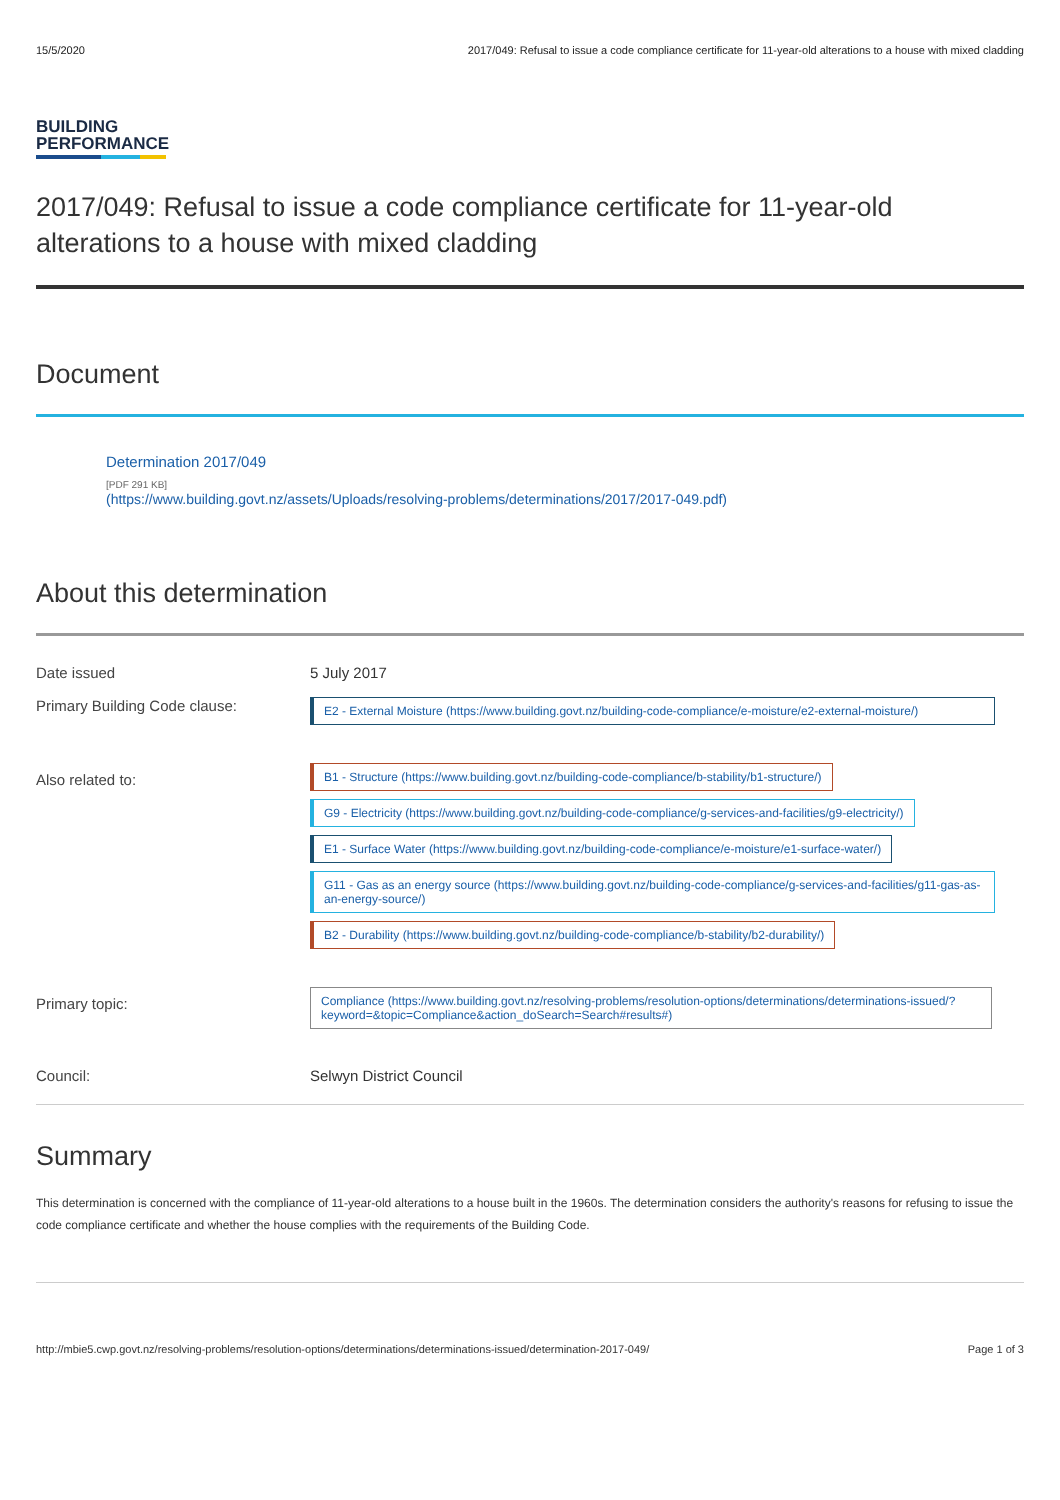15/5/2020 2017/049: Refusal to issue a code compliance certificate for 11-year-old alterations to a house with mixed cladding
BUILDING
PERFORMANCE
2017/049: Refusal to issue a code compliance certificate for 11-year-old alterations to a house with mixed cladding
Document
Determination 2017/049
[PDF 291 KB]
(https://www.building.govt.nz/assets/Uploads/resolving-problems/determinations/2017/2017-049.pdf)
About this determination
| Date issued | 5 July 2017 |
| Primary Building Code clause: | E2 - External Moisture (https://www.building.govt.nz/building-code-compliance/e-moisture/e2-external-moisture/) |
| Also related to: | B1 - Structure (https://www.building.govt.nz/building-code-compliance/b-stability/b1-structure/) G9 - Electricity (https://www.building.govt.nz/building-code-compliance/g-services-and-facilities/g9-electricity/) E1 - Surface Water (https://www.building.govt.nz/building-code-compliance/e-moisture/e1-surface-water/) G11 - Gas as an energy source (https://www.building.govt.nz/building-code-compliance/g-services-and-facilities/g11-gas-as-an-energy-source/) B2 - Durability (https://www.building.govt.nz/building-code-compliance/b-stability/b2-durability/) |
| Primary topic: | Compliance (https://www.building.govt.nz/resolving-problems/resolution-options/determinations/determinations-issued/?keyword=&topic=Compliance&action_doSearch=Search#results#) |
| Council: | Selwyn District Council |
Summary
This determination is concerned with the compliance of 11-year-old alterations to a house built in the 1960s. The determination considers the authority's reasons for refusing to issue the code compliance certificate and whether the house complies with the requirements of the Building Code.
http://mbie5.cwp.govt.nz/resolving-problems/resolution-options/determinations/determinations-issued/determination-2017-049/ Page 1 of 3